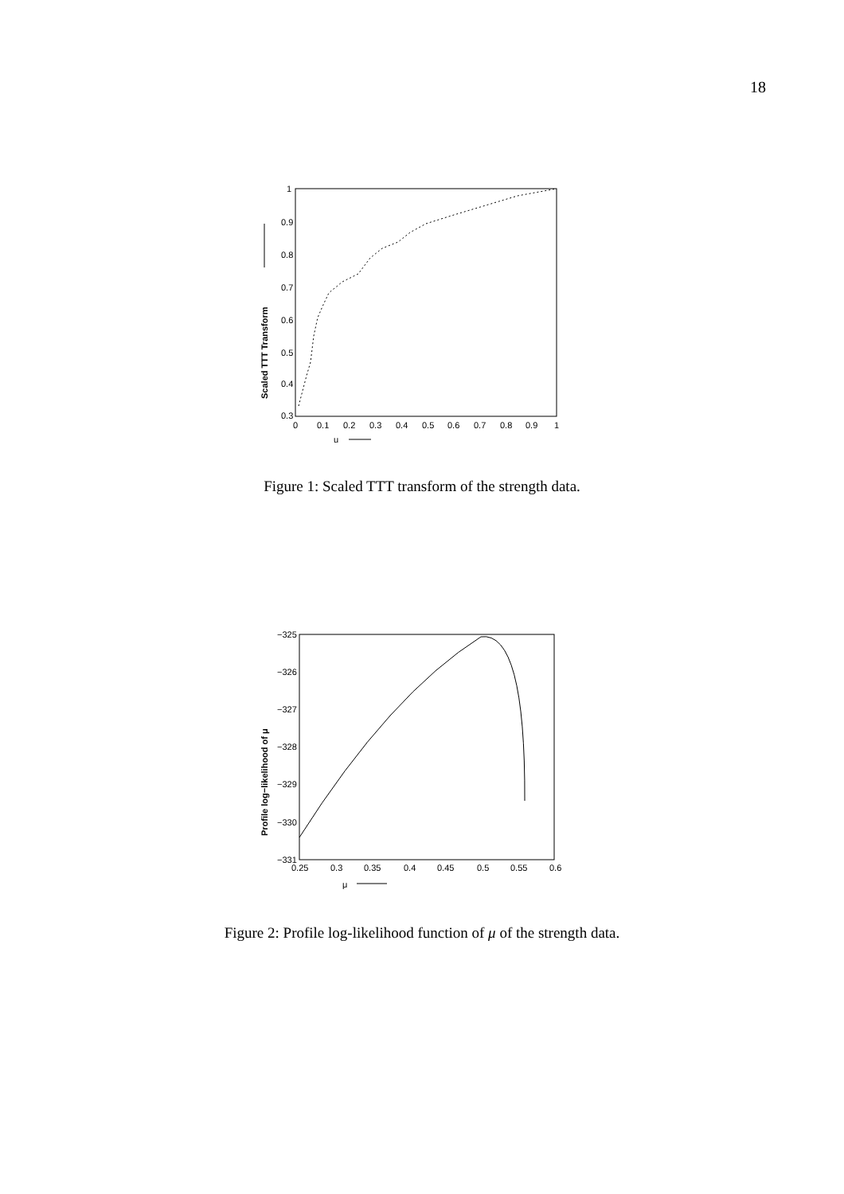18
1
0.9
0.8
0.7
0.6
0.5
0.4
0.3
0
0.1
0.2
0.3
0.4
0.5
0.6
0.7
0.8
0.9
1
u
Scaled TTT Transform
Figure 1: Scaled TTT transform of the strength data.
−325
−326
−327
−328
−329
−330
−331
0.25
0.3
0.35
0.4
0.45
0.5
0.55
0.6
μ
Profile log−likelihood of μ
Figure 2: Profile log-likelihood function of μ of the strength data.